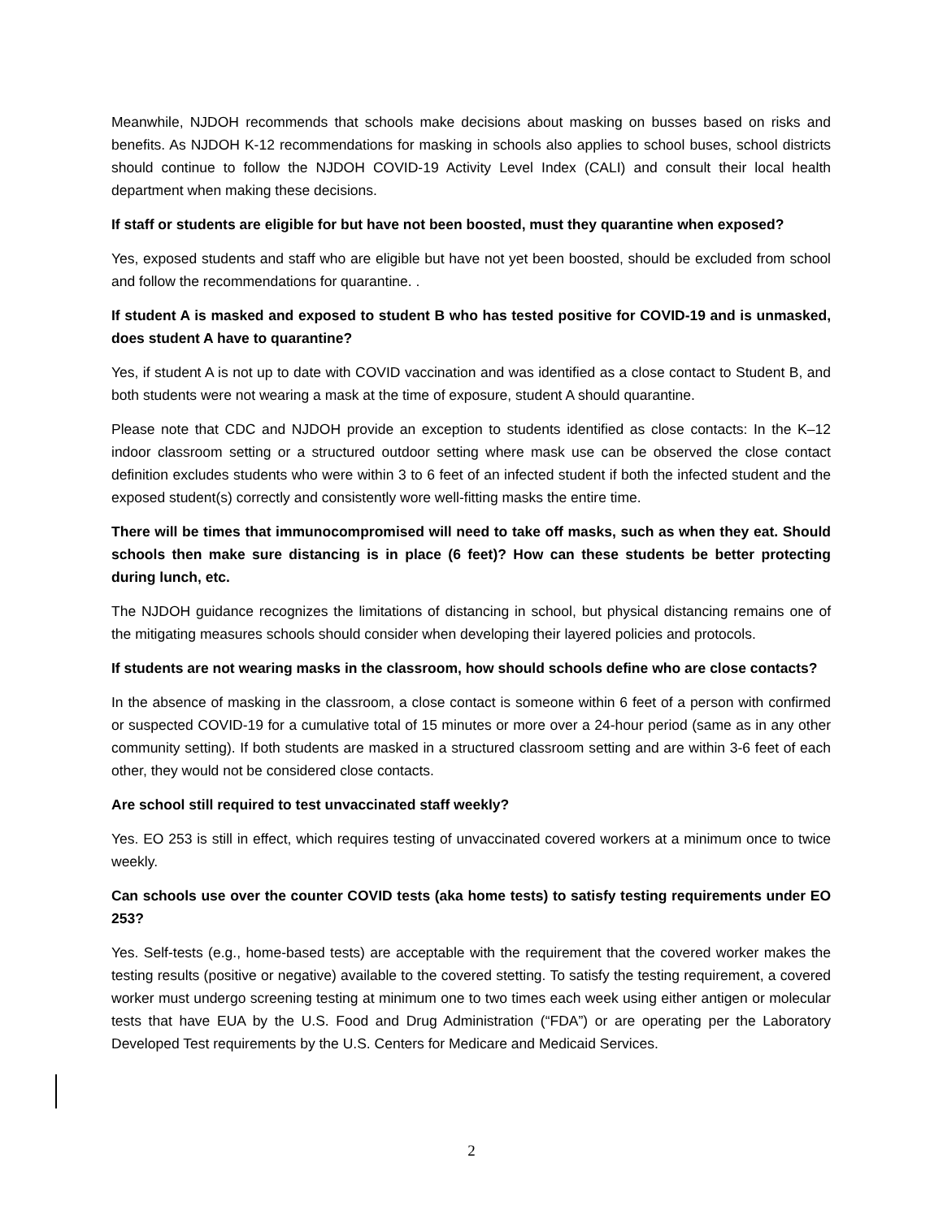Meanwhile, NJDOH recommends that schools make decisions about masking on busses based on risks and benefits. As NJDOH K-12 recommendations for masking in schools also applies to school buses, school districts should continue to follow the NJDOH COVID-19 Activity Level Index (CALI) and consult their local health department when making these decisions.
If staff or students are eligible for but have not been boosted, must they quarantine when exposed?
Yes, exposed students and staff who are eligible but have not yet been boosted, should be excluded from school and follow the recommendations for quarantine. .
If student A is masked and exposed to student B who has tested positive for COVID-19 and is unmasked, does student A have to quarantine?
Yes, if student A is not up to date with COVID vaccination and was identified as a close contact to Student B, and both students were not wearing a mask at the time of exposure, student A should quarantine.
Please note that CDC and NJDOH provide an exception to students identified as close contacts: In the K–12 indoor classroom setting or a structured outdoor setting where mask use can be observed the close contact definition excludes students who were within 3 to 6 feet of an infected student if both the infected student and the exposed student(s) correctly and consistently wore well-fitting masks the entire time.
There will be times that immunocompromised will need to take off masks, such as when they eat. Should schools then make sure distancing is in place (6 feet)? How can these students be better protecting during lunch, etc.
The NJDOH guidance recognizes the limitations of distancing in school, but physical distancing remains one of the mitigating measures schools should consider when developing their layered policies and protocols.
If students are not wearing masks in the classroom, how should schools define who are close contacts?
In the absence of masking in the classroom, a close contact is someone within 6 feet of a person with confirmed or suspected COVID-19 for a cumulative total of 15 minutes or more over a 24-hour period (same as in any other community setting). If both students are masked in a structured classroom setting and are within 3-6 feet of each other, they would not be considered close contacts.
Are school still required to test unvaccinated staff weekly?
Yes. EO 253 is still in effect, which requires testing of unvaccinated covered workers at a minimum once to twice weekly.
Can schools use over the counter COVID tests (aka home tests) to satisfy testing requirements under EO 253?
Yes. Self-tests (e.g., home-based tests) are acceptable with the requirement that the covered worker makes the testing results (positive or negative) available to the covered stetting. To satisfy the testing requirement, a covered worker must undergo screening testing at minimum one to two times each week using either antigen or molecular tests that have EUA by the U.S. Food and Drug Administration (“FDA”) or are operating per the Laboratory Developed Test requirements by the U.S. Centers for Medicare and Medicaid Services.
2